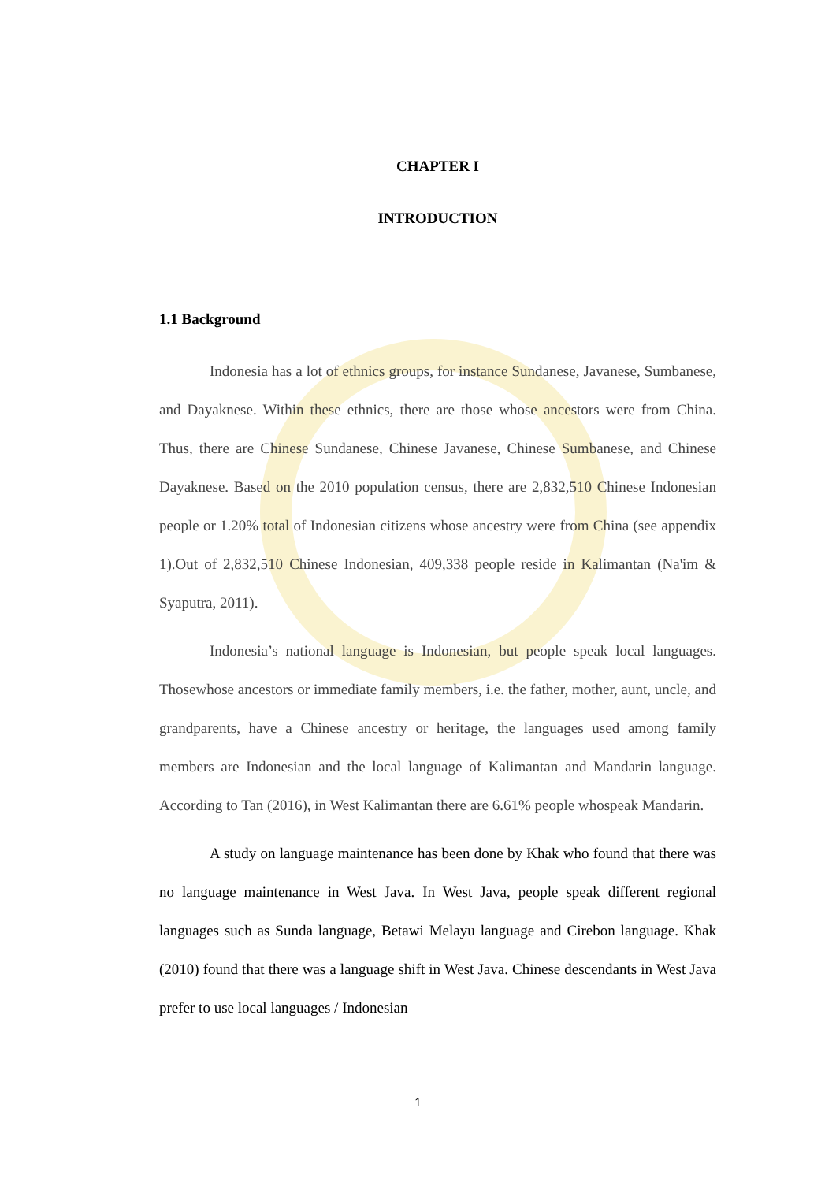CHAPTER I
INTRODUCTION
1.1 Background
Indonesia has a lot of ethnics groups, for instance Sundanese, Javanese, Sumbanese, and Dayaknese. Within these ethnics, there are those whose ancestors were from China. Thus, there are Chinese Sundanese, Chinese Javanese, Chinese Sumbanese, and Chinese Dayaknese. Based on the 2010 population census, there are 2,832,510 Chinese Indonesian people or 1.20% total of Indonesian citizens whose ancestry were from China (see appendix 1).Out of 2,832,510 Chinese Indonesian, 409,338 people reside in Kalimantan (Na'im & Syaputra, 2011).
Indonesia’s national language is Indonesian, but people speak local languages. Thosewhose ancestors or immediate family members, i.e. the father, mother, aunt, uncle, and grandparents, have a Chinese ancestry or heritage, the languages used among family members are Indonesian and the local language of Kalimantan and Mandarin language. According to Tan (2016), in West Kalimantan there are 6.61% people whospeak Mandarin.
A study on language maintenance has been done by Khak who found that there was no language maintenance in West Java. In West Java, people speak different regional languages such as Sunda language, Betawi Melayu language and Cirebon language. Khak (2010) found that there was a language shift in West Java. Chinese descendants in West Java prefer to use local languages / Indonesian
1